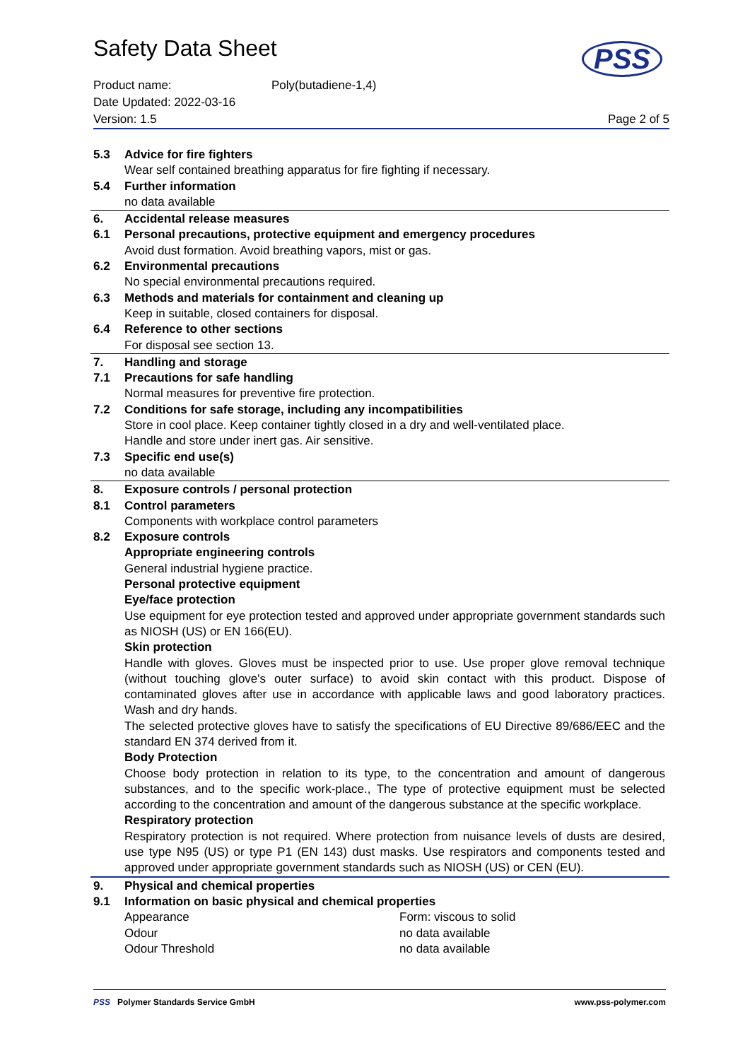Safety Data Sheet
PSS
Product name: Poly(butadiene-1,4)
Date Updated: 2022-03-16
Version: 1.5 Page 2 of 5
| 5.3 | Advice for fire fighters |
| | Wear self contained breathing apparatus for fire fighting if necessary. |
| 5.4 | Further information |
| | no data available |
| 6. | Accidental release measures |
| 6.1 | Personal precautions, protective equipment and emergency procedures |
| | Avoid dust formation. Avoid breathing vapors, mist or gas. |
| 6.2 | Environmental precautions |
| | No special environmental precautions required. |
| 6.3 | Methods and materials for containment and cleaning up |
| | Keep in suitable, closed containers for disposal. |
| 6.4 | Reference to other sections |
| | For disposal see section 13. |
| 7. | Handling and storage |
| 7.1 | Precautions for safe handling |
| | Normal measures for preventive fire protection. |
| 7.2 | Conditions for safe storage, including any incompatibilities |
| | Store in cool place. Keep container tightly closed in a dry and well-ventilated place. Handle and store under inert gas. Air sensitive. |
| 7.3 | Specific end use(s) |
| | no data available |
| 8. | Exposure controls / personal protection |
| 8.1 | Control parameters |
| | Components with workplace control parameters |
| 8.2 | Exposure controls |
| | Appropriate engineering controls |
| | General industrial hygiene practice. |
| | Personal protective equipment |
| | Eye/face protection |
| | Use equipment for eye protection tested and approved under appropriate government standards such as NIOSH (US) or EN 166(EU). |
| | Skin protection |
| | Handle with gloves. Gloves must be inspected prior to use. Use proper glove removal technique (without touching glove's outer surface) to avoid skin contact with this product. Dispose of contaminated gloves after use in accordance with applicable laws and good laboratory practices. Wash and dry hands. |
| | The selected protective gloves have to satisfy the specifications of EU Directive 89/686/EEC and the standard EN 374 derived from it. |
| | Body Protection |
| | Choose body protection in relation to its type, to the concentration and amount of dangerous substances, and to the specific work-place., The type of protective equipment must be selected according to the concentration and amount of the dangerous substance at the specific workplace. |
| | Respiratory protection |
| | Respiratory protection is not required. Where protection from nuisance levels of dusts are desired, use type N95 (US) or type P1 (EN 143) dust masks. Use respirators and components tested and approved under appropriate government standards such as NIOSH (US) or CEN (EU). |
| 9. | Physical and chemical properties |
| 9.1 | Information on basic physical and chemical properties |
| | / Appearance / Form: viscous to solid / / Odour / no data available / / Odour Threshold / no data available / |
PSS Polymer Standards Service GmbH www.pss-polymer.com